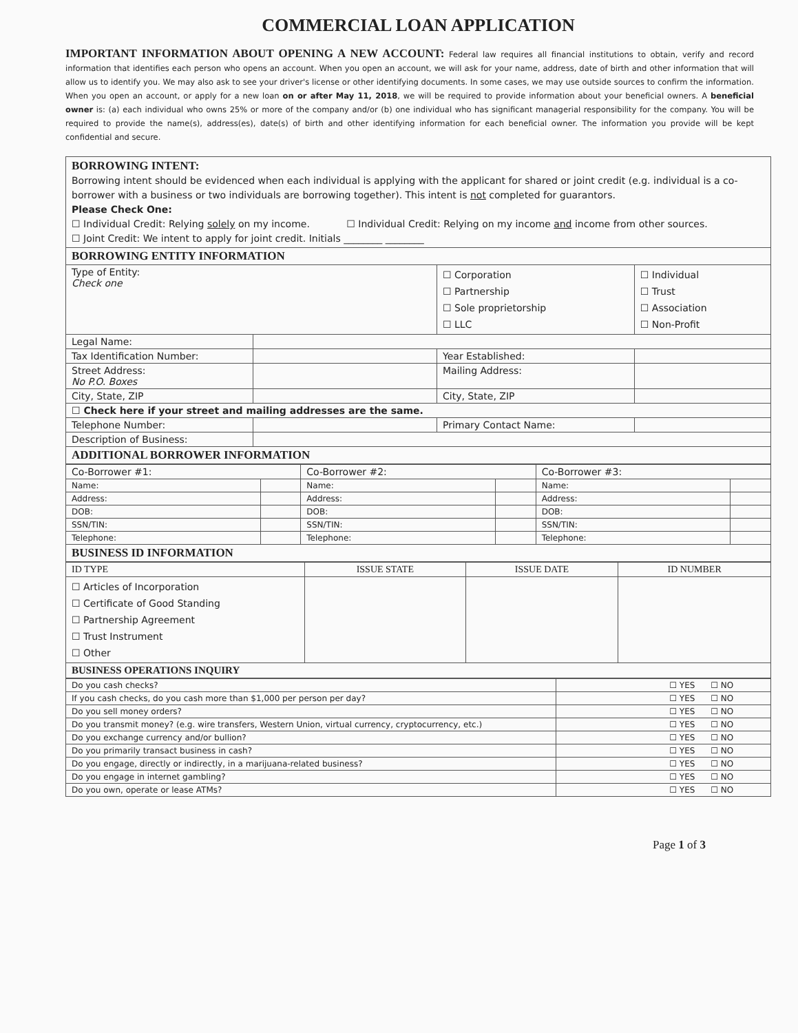COMMERCIAL LOAN APPLICATION
IMPORTANT INFORMATION ABOUT OPENING A NEW ACCOUNT: Federal law requires all financial institutions to obtain, verify and record information that identifies each person who opens an account. When you open an account, we will ask for your name, address, date of birth and other information that will allow us to identify you. We may also ask to see your driver's license or other identifying documents. In some cases, we may use outside sources to confirm the information. When you open an account, or apply for a new loan on or after May 11, 2018, we will be required to provide information about your beneficial owners. A beneficial owner is: (a) each individual who owns 25% or more of the company and/or (b) one individual who has significant managerial responsibility for the company. You will be required to provide the name(s), address(es), date(s) of birth and other identifying information for each beneficial owner. The information you provide will be kept confidential and secure.
| BORROWING INTENT: Borrowing intent should be evidenced when each individual is applying with the applicant for shared or joint credit (e.g. individual is a co-borrower with a business or two individuals are borrowing together). This intent is not completed for guarantors. Please Check One: ☐ Individual Credit: Relying solely on my income. ☐ Individual Credit: Relying on my income and income from other sources. ☐ Joint Credit: We intent to apply for joint credit. Initials ________ ________ | | | |
| BORROWING ENTITY INFORMATION | | | |
| Type of Entity: Check one | | ☐ Corporation ☐ Partnership ☐ Sole proprietorship ☐ LLC | ☐ Individual ☐ Trust ☐ Association ☐ Non-Profit |
| Legal Name: | | | |
| Tax Identification Number: | | Year Established: | |
| Street Address: No P.O. Boxes | | Mailing Address: | |
| City, State, ZIP | | City, State, ZIP | |
| ☐ Check here if your street and mailing addresses are the same. | | | |
| Telephone Number: | | Primary Contact Name: | |
| Description of Business: | | | |
| ADDITIONAL BORROWER INFORMATION | | | |
| Co-Borrower #1: | | Co-Borrower #2: | | Co-Borrower #3: | |
| Name: | | Name: | | Name: | |
| Address: | | Address: | | Address: | |
| DOB: | | DOB: | | DOB: | |
| SSN/TIN: | | SSN/TIN: | | SSN/TIN: | |
| Telephone: | | Telephone: | | Telephone: | |
| BUSINESS ID INFORMATION | | | | | |
| ID TYPE | ISSUE STATE | ISSUE DATE | ID NUMBER |
| --- | --- | --- | --- |
| ☐ Articles of Incorporation ☐ Certificate of Good Standing ☐ Partnership Agreement ☐ Trust Instrument ☐ Other | | | |
| BUSINESS OPERATIONS INQUIRY | | | |
| Do you cash checks? | ☐ YES ☐ NO |
| If you cash checks, do you cash more than $1,000 per person per day? | ☐ YES ☐ NO |
| Do you sell money orders? | ☐ YES ☐ NO |
| Do you transmit money? (e.g. wire transfers, Western Union, virtual currency, cryptocurrency, etc.) | ☐ YES ☐ NO |
| Do you exchange currency and/or bullion? | ☐ YES ☐ NO |
| Do you primarily transact business in cash? | ☐ YES ☐ NO |
| Do you engage, directly or indirectly, in a marijuana-related business? | ☐ YES ☐ NO |
| Do you engage in internet gambling? | ☐ YES ☐ NO |
| Do you own, operate or lease ATMs? | ☐ YES ☐ NO |
Page 1 of 3